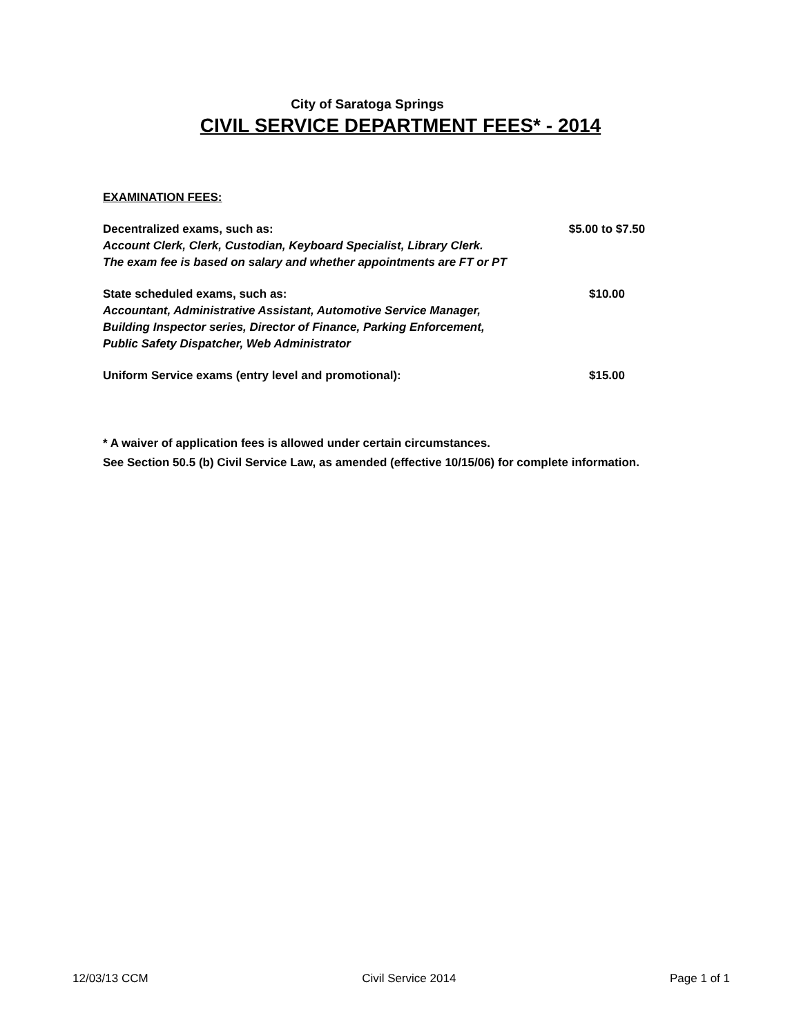City of Saratoga Springs
CIVIL SERVICE DEPARTMENT FEES* - 2014
EXAMINATION FEES:
Decentralized exams, such as:
Account Clerk, Clerk, Custodian, Keyboard Specialist, Library Clerk.
The exam fee is based on salary and whether appointments are FT or PT
$5.00 to $7.50
State scheduled exams, such as:
Accountant, Administrative Assistant, Automotive Service Manager,
Building Inspector series, Director of Finance, Parking Enforcement,
Public Safety Dispatcher, Web Administrator
$10.00
Uniform Service exams (entry level and promotional): $15.00
* A waiver of application fees is allowed under certain circumstances.
See Section 50.5 (b) Civil Service Law, as amended (effective 10/15/06) for complete information.
12/03/13 CCM Civil Service 2014 Page 1 of 1